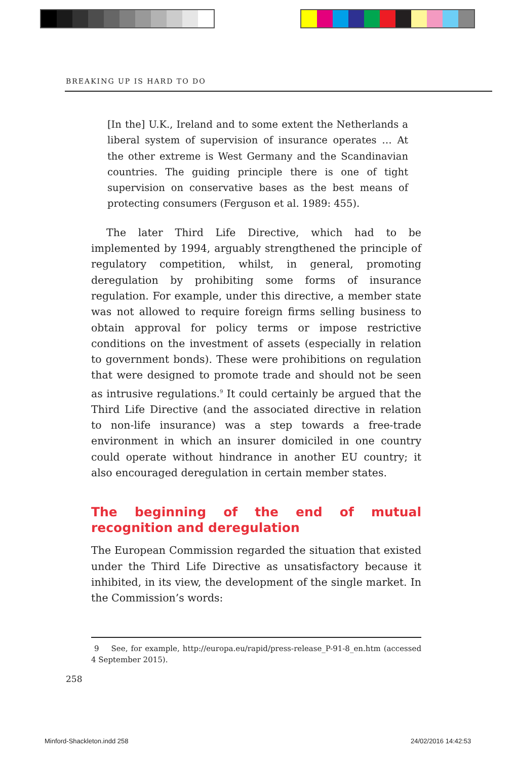BREAKING UP IS HARD TO DO
[In the] U.K., Ireland and to some extent the Netherlands a liberal system of supervision of insurance operates … At the other extreme is West Germany and the Scandinavian countries. The guiding principle there is one of tight supervision on conservative bases as the best means of protecting consumers (Ferguson et al. 1989: 455).
The later Third Life Directive, which had to be implemented by 1994, arguably strengthened the principle of regulatory competition, whilst, in general, promoting deregulation by prohibiting some forms of insurance regulation. For example, under this directive, a member state was not allowed to require foreign firms selling business to obtain approval for policy terms or impose restrictive conditions on the investment of assets (especially in relation to government bonds). These were prohibitions on regulation that were designed to promote trade and should not be seen as intrusive regulations.<sup>9</sup> It could certainly be argued that the Third Life Directive (and the associated directive in relation to non-life insurance) was a step towards a free-trade environment in which an insurer domiciled in one country could operate without hindrance in another EU country; it also encouraged deregulation in certain member states.
The beginning of the end of mutual recognition and deregulation
The European Commission regarded the situation that existed under the Third Life Directive as unsatisfactory because it inhibited, in its view, the development of the single market. In the Commission’s words:
9 See, for example, http://europa.eu/rapid/press-release_P-91-8_en.htm (accessed 4 September 2015).
258
Minford-Shackleton.indd 258 24/02/2016 14:42:53